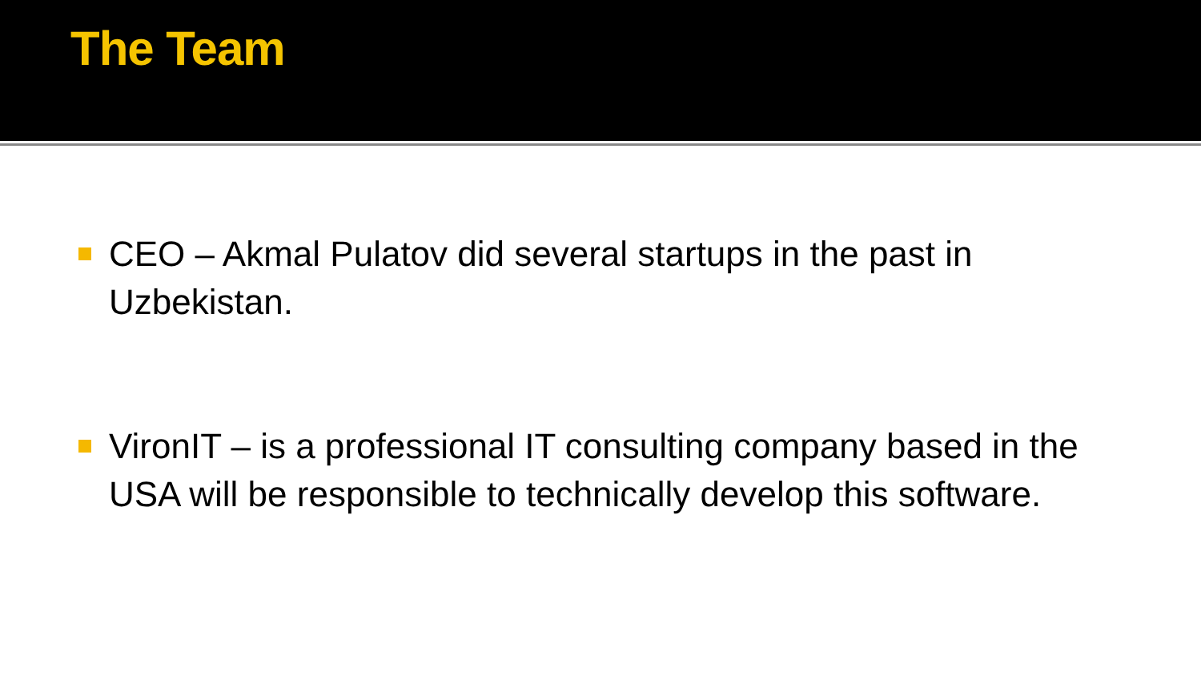The Team
CEO – Akmal Pulatov did several startups in the past in Uzbekistan.
VironIT – is a professional IT consulting company based in the USA will be responsible to technically develop this software.